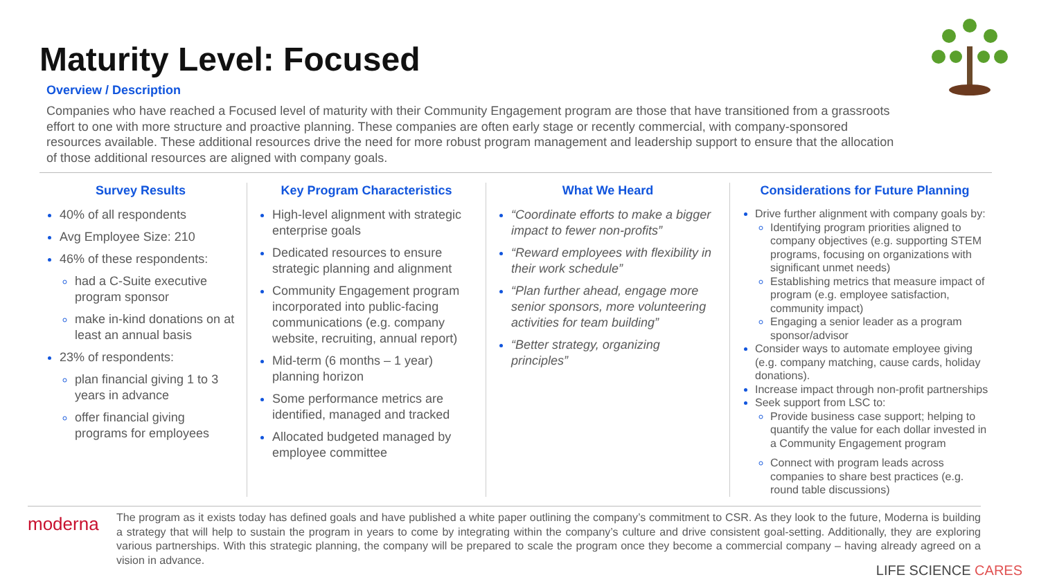Maturity Level: Focused
Overview / Description
Companies who have reached a Focused level of maturity with their Community Engagement program are those that have transitioned from a grassroots effort to one with more structure and proactive planning. These companies are often early stage or recently commercial, with company-sponsored resources available. These additional resources drive the need for more robust program management and leadership support to ensure that the allocation of those additional resources are aligned with company goals.
Survey Results
40% of all respondents
Avg Employee Size: 210
46% of these respondents:
had a C-Suite executive program sponsor
make in-kind donations on at least an annual basis
23% of respondents:
plan financial giving 1 to 3 years in advance
offer financial giving programs for employees
Key Program Characteristics
High-level alignment with strategic enterprise goals
Dedicated resources to ensure strategic planning and alignment
Community Engagement program incorporated into public-facing communications (e.g. company website, recruiting, annual report)
Mid-term (6 months – 1 year) planning horizon
Some performance metrics are identified, managed and tracked
Allocated budgeted managed by employee committee
What We Heard
“Coordinate efforts to make a bigger impact to fewer non-profits”
“Reward employees with flexibility in their work schedule”
“Plan further ahead, engage more senior sponsors, more volunteering activities for team building”
“Better strategy, organizing principles”
Considerations for Future Planning
Drive further alignment with company goals by:
Identifying program priorities aligned to company objectives (e.g. supporting STEM programs, focusing on organizations with significant unmet needs)
Establishing metrics that measure impact of program (e.g. employee satisfaction, community impact)
Engaging a senior leader as a program sponsor/advisor
Consider ways to automate employee giving (e.g. company matching, cause cards, holiday donations).
Increase impact through non-profit partnerships
Seek support from LSC to:
Provide business case support; helping to quantify the value for each dollar invested in a Community Engagement program
Connect with program leads across companies to share best practices (e.g. round table discussions)
moderna
The program as it exists today has defined goals and have published a white paper outlining the company’s commitment to CSR. As they look to the future, Moderna is building a strategy that will help to sustain the program in years to come by integrating within the company’s culture and drive consistent goal-setting. Additionally, they are exploring various partnerships. With this strategic planning, the company will be prepared to scale the program once they become a commercial company – having already agreed on a vision in advance.
LIFE SCIENCE CARES